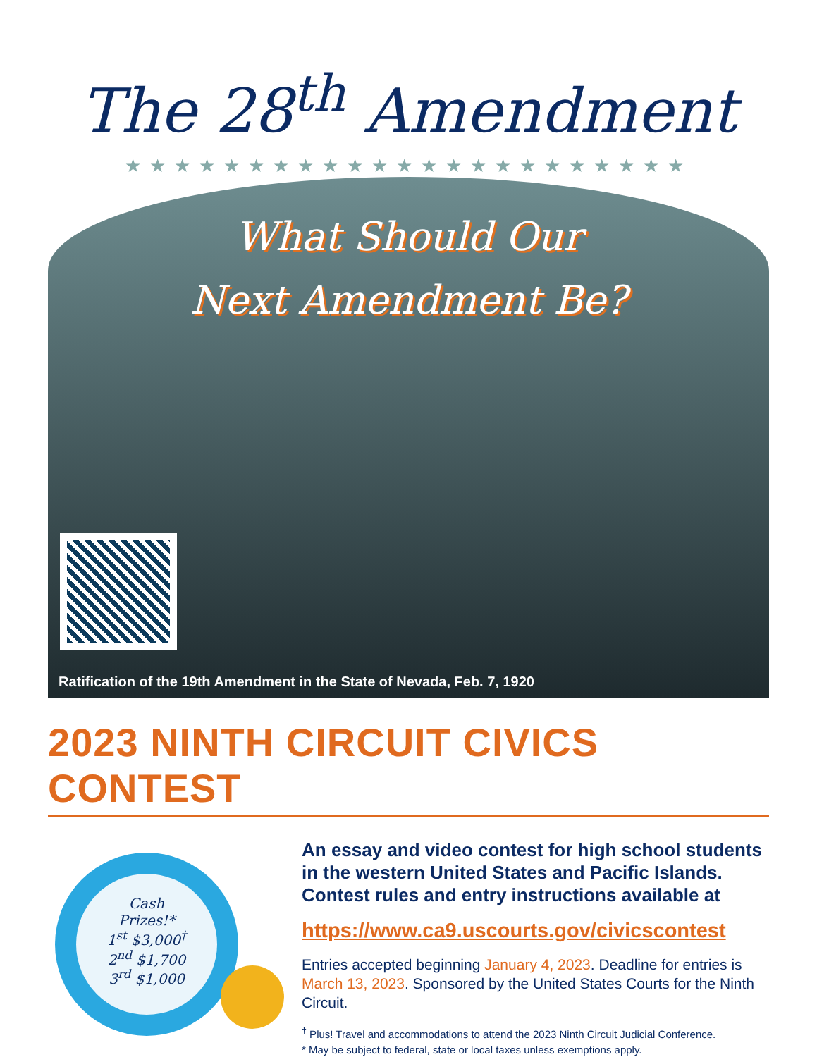The 28<sup>th</sup> Amendment
★★★★★★★★★★★★★★★★★★★★★★★
What Should Our
Next Amendment Be?
Ratification of the 19th Amendment in the State of Nevada, Feb. 7, 1920
2023 NINTH CIRCUIT CIVICS CONTEST
Cash
Prizes!*
1<sup>st</sup> $3,000<sup>†</sup>
2<sup>nd</sup> $1,700
3<sup>rd</sup> $1,000
An essay and video contest for high school students in the western United States and Pacific Islands. Contest rules and entry instructions available at
https://www.ca9.uscourts.gov/civicscontest
Entries accepted beginning January 4, 2023. Deadline for entries is March 13, 2023. Sponsored by the United States Courts for the Ninth Circuit.
<sup>†</sup> Plus! Travel and accommodations to attend the 2023 Ninth Circuit Judicial Conference.
* May be subject to federal, state or local taxes unless exemptions apply.